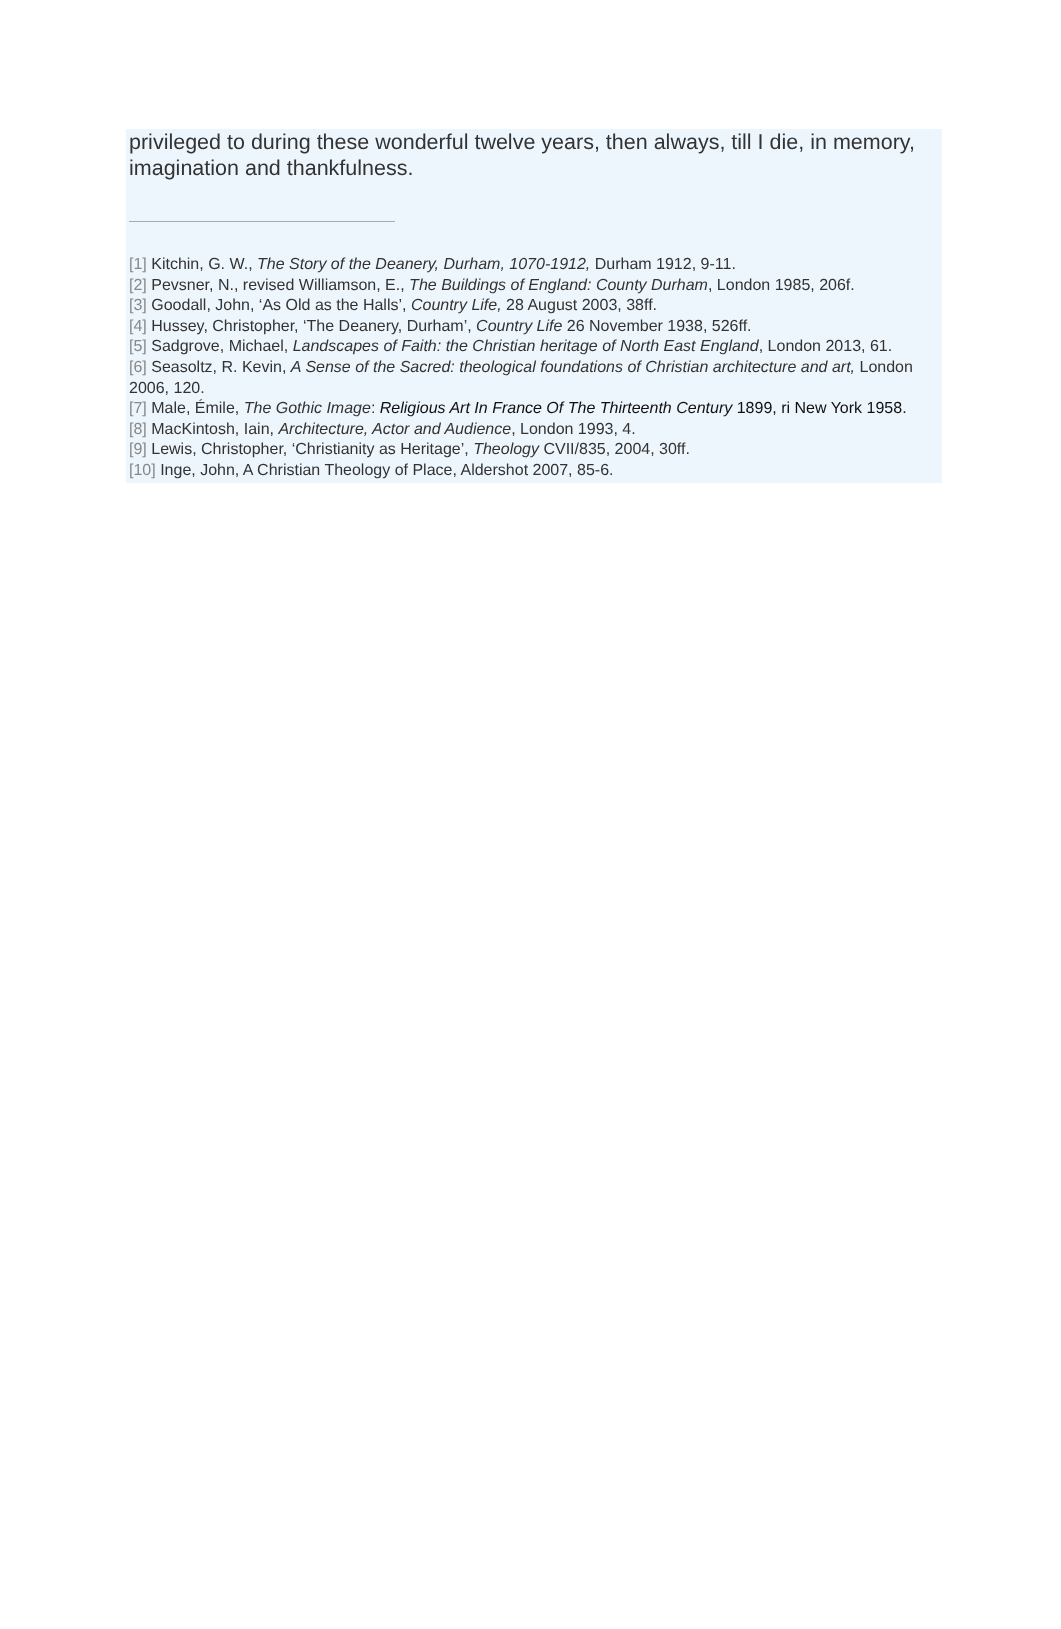privileged to during these wonderful twelve years, then always, till I die, in memory, imagination and thankfulness.
[1] Kitchin, G. W., The Story of the Deanery, Durham, 1070-1912, Durham 1912, 9-11.
[2] Pevsner, N., revised Williamson, E., The Buildings of England: County Durham, London 1985, 206f.
[3] Goodall, John, ‘As Old as the Halls’, Country Life, 28 August 2003, 38ff.
[4] Hussey, Christopher, ‘The Deanery, Durham’, Country Life 26 November 1938, 526ff.
[5] Sadgrove, Michael, Landscapes of Faith: the Christian heritage of North East England, London 2013, 61.
[6] Seasoltz, R. Kevin, A Sense of the Sacred: theological foundations of Christian architecture and art, London 2006, 120.
[7] Male, Émile, The Gothic Image: Religious Art In France Of The Thirteenth Century 1899, ri New York 1958.
[8] MacKintosh, Iain, Architecture, Actor and Audience, London 1993, 4.
[9] Lewis, Christopher, ‘Christianity as Heritage’, Theology CVII/835, 2004, 30ff.
[10] Inge, John, A Christian Theology of Place, Aldershot 2007, 85-6.